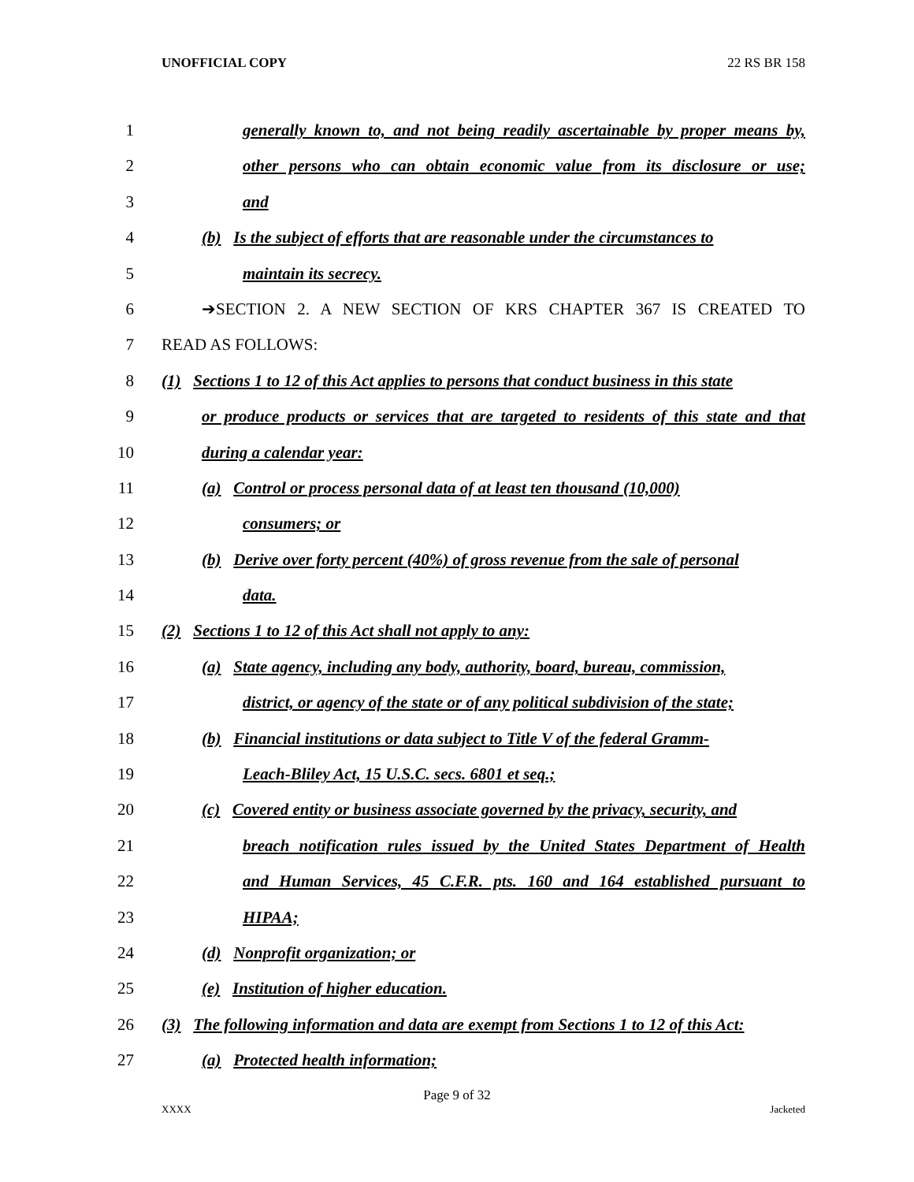UNOFFICIAL COPY 22 RS BR 158
1 generally known to, and not being readily ascertainable by proper means by,
2 other persons who can obtain economic value from its disclosure or use;
3 and
4 (b) Is the subject of efforts that are reasonable under the circumstances to
5 maintain its secrecy.
6 ➔SECTION 2. A NEW SECTION OF KRS CHAPTER 367 IS CREATED TO
7 READ AS FOLLOWS:
8 (1) Sections 1 to 12 of this Act applies to persons that conduct business in this state
9 or produce products or services that are targeted to residents of this state and that
10 during a calendar year:
11 (a) Control or process personal data of at least ten thousand (10,000)
12 consumers; or
13 (b) Derive over forty percent (40%) of gross revenue from the sale of personal
14 data.
15 (2) Sections 1 to 12 of this Act shall not apply to any:
16 (a) State agency, including any body, authority, board, bureau, commission,
17 district, or agency of the state or of any political subdivision of the state;
18 (b) Financial institutions or data subject to Title V of the federal Gramm-
19 Leach-Bliley Act, 15 U.S.C. secs. 6801 et seq.;
20 (c) Covered entity or business associate governed by the privacy, security, and
21 breach notification rules issued by the United States Department of Health
22 and Human Services, 45 C.F.R. pts. 160 and 164 established pursuant to
23 HIPAA;
24 (d) Nonprofit organization; or
25 (e) Institution of higher education.
26 (3) The following information and data are exempt from Sections 1 to 12 of this Act:
27 (a) Protected health information;
Page 9 of 32
XXXX Jacketed